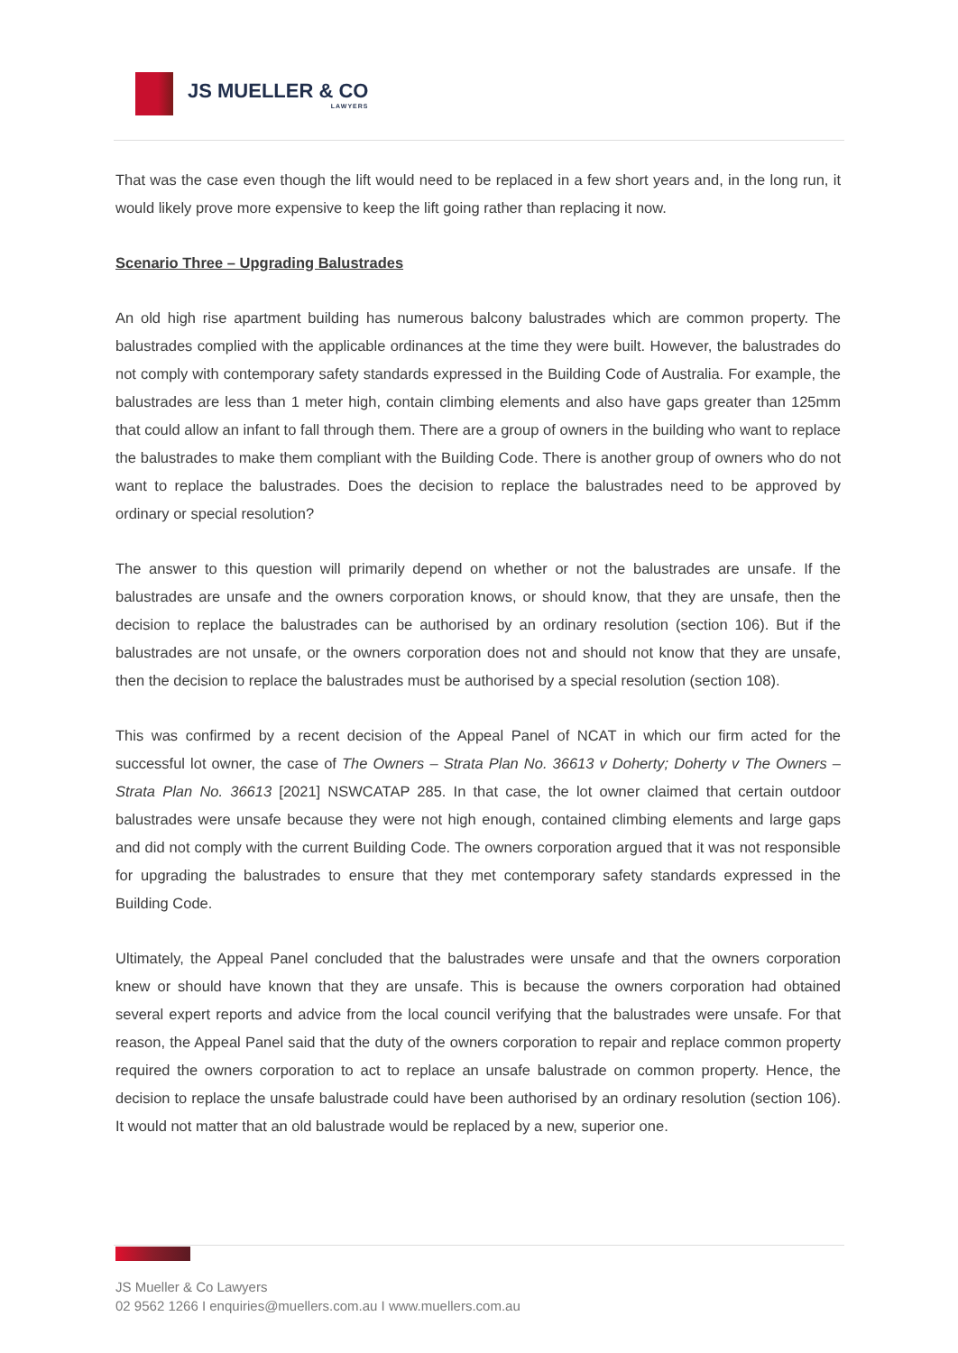JS MUELLER & CO
LAWYERS
That was the case even though the lift would need to be replaced in a few short years and, in the long run, it would likely prove more expensive to keep the lift going rather than replacing it now.
Scenario Three – Upgrading Balustrades
An old high rise apartment building has numerous balcony balustrades which are common property. The balustrades complied with the applicable ordinances at the time they were built. However, the balustrades do not comply with contemporary safety standards expressed in the Building Code of Australia. For example, the balustrades are less than 1 meter high, contain climbing elements and also have gaps greater than 125mm that could allow an infant to fall through them. There are a group of owners in the building who want to replace the balustrades to make them compliant with the Building Code. There is another group of owners who do not want to replace the balustrades. Does the decision to replace the balustrades need to be approved by ordinary or special resolution?
The answer to this question will primarily depend on whether or not the balustrades are unsafe. If the balustrades are unsafe and the owners corporation knows, or should know, that they are unsafe, then the decision to replace the balustrades can be authorised by an ordinary resolution (section 106). But if the balustrades are not unsafe, or the owners corporation does not and should not know that they are unsafe, then the decision to replace the balustrades must be authorised by a special resolution (section 108).
This was confirmed by a recent decision of the Appeal Panel of NCAT in which our firm acted for the successful lot owner, the case of The Owners – Strata Plan No. 36613 v Doherty; Doherty v The Owners – Strata Plan No. 36613 [2021] NSWCATAP 285. In that case, the lot owner claimed that certain outdoor balustrades were unsafe because they were not high enough, contained climbing elements and large gaps and did not comply with the current Building Code. The owners corporation argued that it was not responsible for upgrading the balustrades to ensure that they met contemporary safety standards expressed in the Building Code.
Ultimately, the Appeal Panel concluded that the balustrades were unsafe and that the owners corporation knew or should have known that they are unsafe. This is because the owners corporation had obtained several expert reports and advice from the local council verifying that the balustrades were unsafe. For that reason, the Appeal Panel said that the duty of the owners corporation to repair and replace common property required the owners corporation to act to replace an unsafe balustrade on common property. Hence, the decision to replace the unsafe balustrade could have been authorised by an ordinary resolution (section 106). It would not matter that an old balustrade would be replaced by a new, superior one.
JS Mueller & Co Lawyers
02 9562 1266 I enquiries@muellers.com.au I www.muellers.com.au